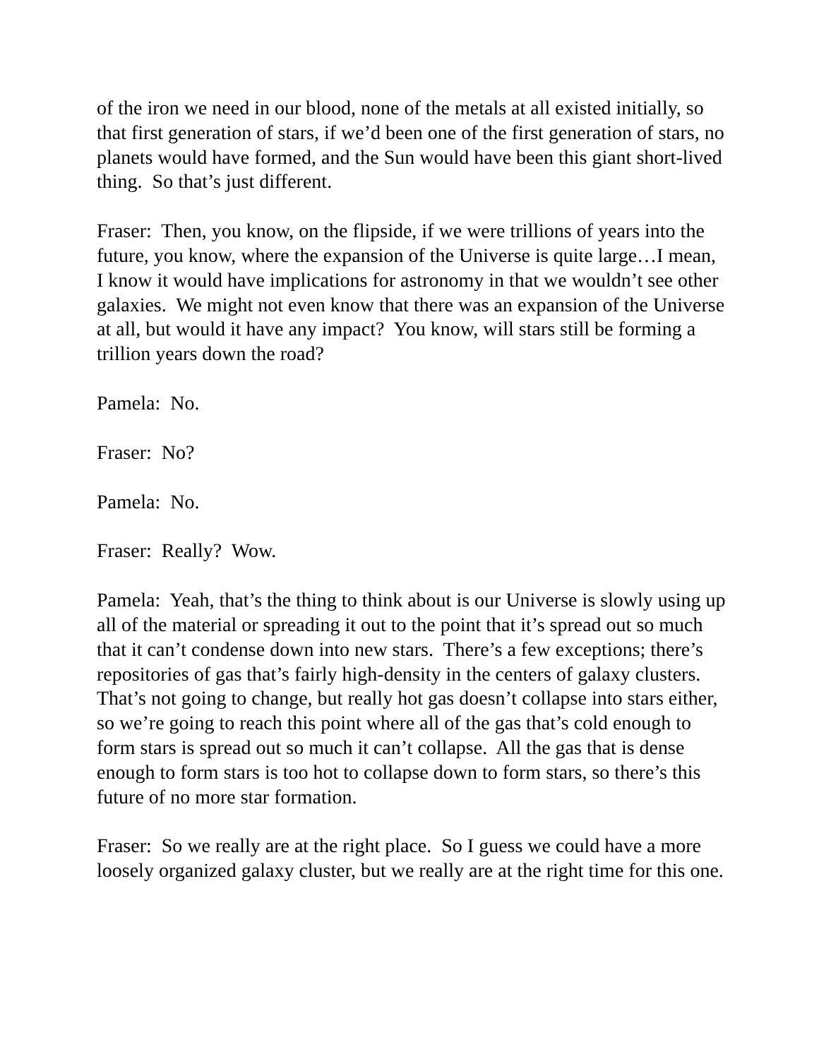of the iron we need in our blood, none of the metals at all existed initially, so that first generation of stars, if we’d been one of the first generation of stars, no planets would have formed, and the Sun would have been this giant short-lived thing. So that’s just different.
Fraser: Then, you know, on the flipside, if we were trillions of years into the future, you know, where the expansion of the Universe is quite large…I mean, I know it would have implications for astronomy in that we wouldn’t see other galaxies. We might not even know that there was an expansion of the Universe at all, but would it have any impact? You know, will stars still be forming a trillion years down the road?
Pamela: No.
Fraser: No?
Pamela: No.
Fraser: Really? Wow.
Pamela: Yeah, that’s the thing to think about is our Universe is slowly using up all of the material or spreading it out to the point that it’s spread out so much that it can’t condense down into new stars. There’s a few exceptions; there’s repositories of gas that’s fairly high-density in the centers of galaxy clusters. That’s not going to change, but really hot gas doesn’t collapse into stars either, so we’re going to reach this point where all of the gas that’s cold enough to form stars is spread out so much it can’t collapse. All the gas that is dense enough to form stars is too hot to collapse down to form stars, so there’s this future of no more star formation.
Fraser: So we really are at the right place. So I guess we could have a more loosely organized galaxy cluster, but we really are at the right time for this one.